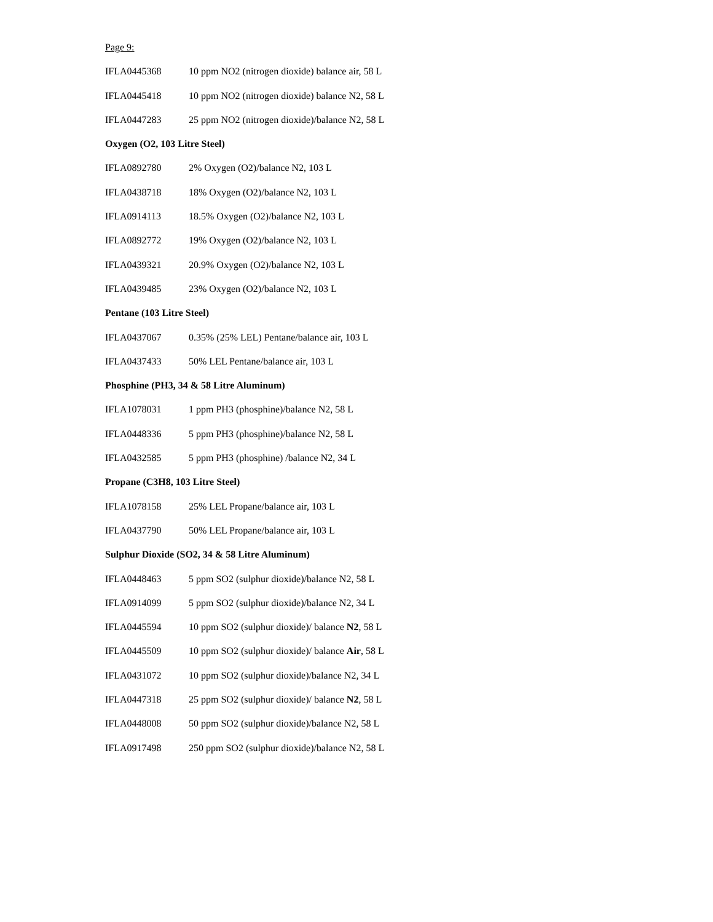Page 9:
| IFLA0445368 | 10 ppm NO2 (nitrogen dioxide) balance air, 58 L |
| IFLA0445418 | 10 ppm NO2 (nitrogen dioxide) balance N2, 58 L |
| IFLA0447283 | 25 ppm NO2 (nitrogen dioxide)/balance N2, 58 L |
| Oxygen (O2, 103 Litre Steel) | |
| IFLA0892780 | 2% Oxygen (O2)/balance N2, 103 L |
| IFLA0438718 | 18% Oxygen (O2)/balance N2, 103 L |
| IFLA0914113 | 18.5% Oxygen (O2)/balance N2, 103 L |
| IFLA0892772 | 19% Oxygen (O2)/balance N2, 103 L |
| IFLA0439321 | 20.9% Oxygen (O2)/balance N2, 103 L |
| IFLA0439485 | 23% Oxygen (O2)/balance N2, 103 L |
| Pentane (103 Litre Steel) | |
| IFLA0437067 | 0.35% (25% LEL) Pentane/balance air, 103 L |
| IFLA0437433 | 50% LEL Pentane/balance air, 103 L |
| Phosphine (PH3, 34 & 58 Litre Aluminum) | |
| IFLA1078031 | 1 ppm PH3 (phosphine)/balance N2, 58 L |
| IFLA0448336 | 5 ppm PH3 (phosphine)/balance N2, 58 L |
| IFLA0432585 | 5 ppm PH3 (phosphine) /balance N2, 34 L |
| Propane (C3H8, 103 Litre Steel) | |
| IFLA1078158 | 25% LEL Propane/balance air, 103 L |
| IFLA0437790 | 50% LEL Propane/balance air, 103 L |
| Sulphur Dioxide (SO2, 34 & 58 Litre Aluminum) | |
| IFLA0448463 | 5 ppm SO2 (sulphur dioxide)/balance N2, 58 L |
| IFLA0914099 | 5 ppm SO2 (sulphur dioxide)/balance N2, 34 L |
| IFLA0445594 | 10 ppm SO2 (sulphur dioxide)/ balance N2 , 58 L |
| IFLA0445509 | 10 ppm SO2 (sulphur dioxide)/ balance Air , 58 L |
| IFLA0431072 | 10 ppm SO2 (sulphur dioxide)/balance N2, 34 L |
| IFLA0447318 | 25 ppm SO2 (sulphur dioxide)/ balance N2 , 58 L |
| IFLA0448008 | 50 ppm SO2 (sulphur dioxide)/balance N2, 58 L |
| IFLA0917498 | 250 ppm SO2 (sulphur dioxide)/balance N2, 58 L |